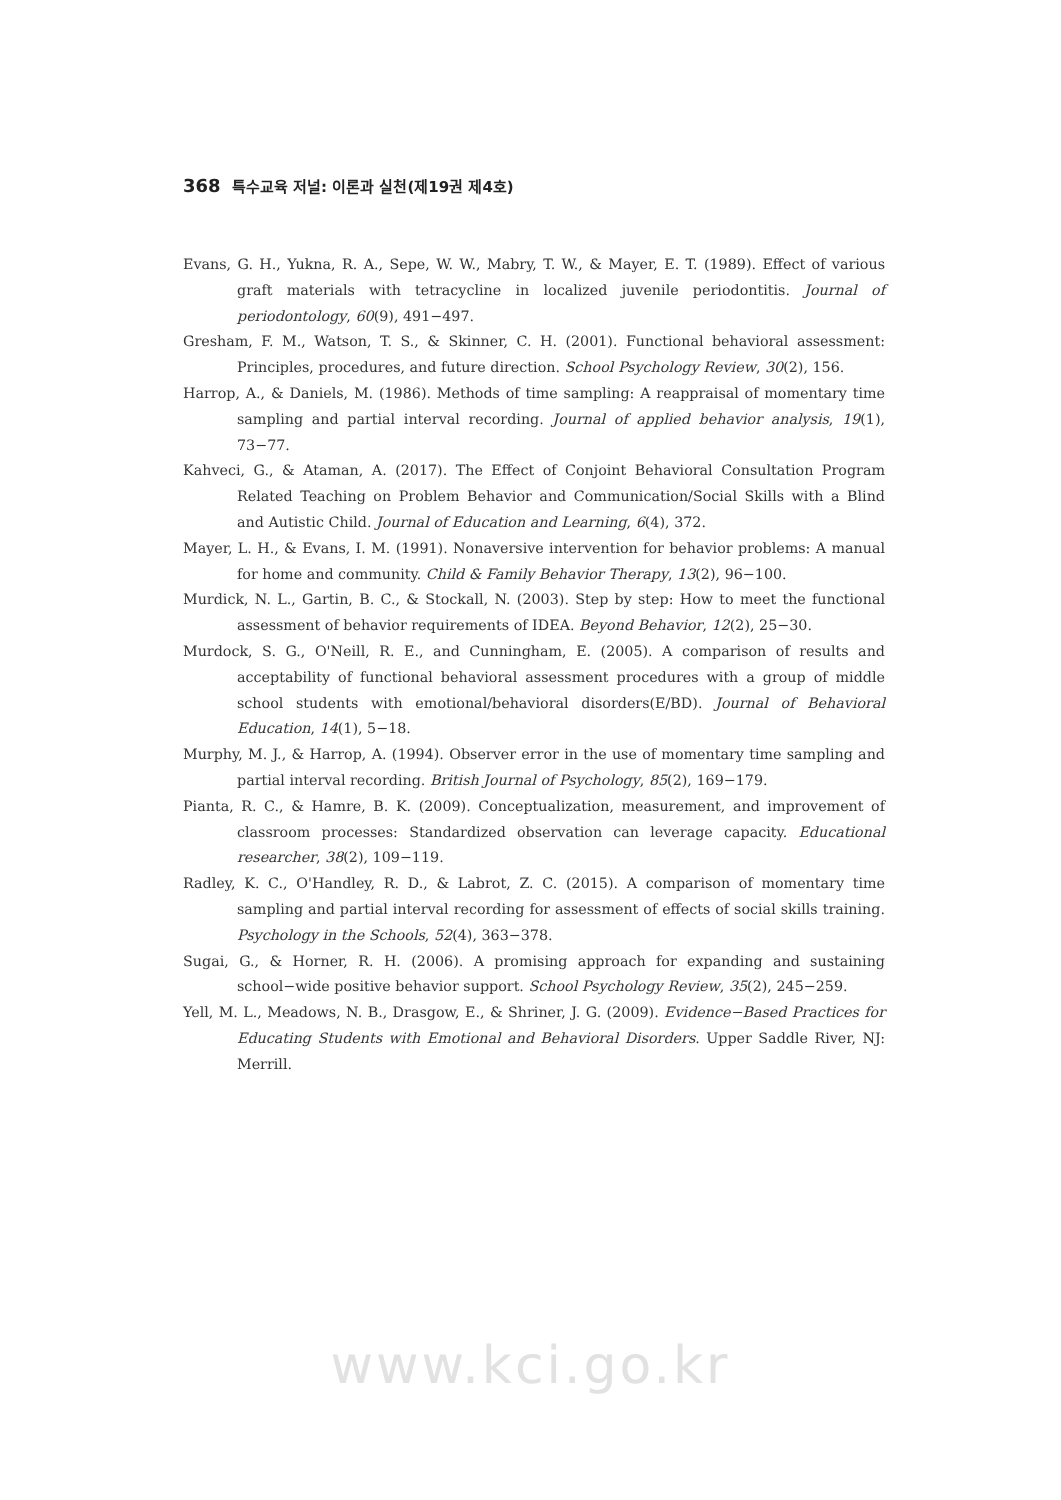368 특수교육 저널: 이론과 실천(제19권 제4호)
Evans, G. H., Yukna, R. A., Sepe, W. W., Mabry, T. W., & Mayer, E. T. (1989). Effect of various graft materials with tetracycline in localized juvenile periodontitis. Journal of periodontology, 60(9), 491−497.
Gresham, F. M., Watson, T. S., & Skinner, C. H. (2001). Functional behavioral assessment: Principles, procedures, and future direction. School Psychology Review, 30(2), 156.
Harrop, A., & Daniels, M. (1986). Methods of time sampling: A reappraisal of momentary time sampling and partial interval recording. Journal of applied behavior analysis, 19(1), 73−77.
Kahveci, G., & Ataman, A. (2017). The Effect of Conjoint Behavioral Consultation Program Related Teaching on Problem Behavior and Communication/Social Skills with a Blind and Autistic Child. Journal of Education and Learning, 6(4), 372.
Mayer, L. H., & Evans, I. M. (1991). Nonaversive intervention for behavior problems: A manual for home and community. Child & Family Behavior Therapy, 13(2), 96−100.
Murdick, N. L., Gartin, B. C., & Stockall, N. (2003). Step by step: How to meet the functional assessment of behavior requirements of IDEA. Beyond Behavior, 12(2), 25−30.
Murdock, S. G., O'Neill, R. E., and Cunningham, E. (2005). A comparison of results and acceptability of functional behavioral assessment procedures with a group of middle school students with emotional/behavioral disorders(E/BD). Journal of Behavioral Education, 14(1), 5−18.
Murphy, M. J., & Harrop, A. (1994). Observer error in the use of momentary time sampling and partial interval recording. British Journal of Psychology, 85(2), 169−179.
Pianta, R. C., & Hamre, B. K. (2009). Conceptualization, measurement, and improvement of classroom processes: Standardized observation can leverage capacity. Educational researcher, 38(2), 109−119.
Radley, K. C., O'Handley, R. D., & Labrot, Z. C. (2015). A comparison of momentary time sampling and partial interval recording for assessment of effects of social skills training. Psychology in the Schools, 52(4), 363−378.
Sugai, G., & Horner, R. H. (2006). A promising approach for expanding and sustaining school−wide positive behavior support. School Psychology Review, 35(2), 245−259.
Yell, M. L., Meadows, N. B., Drasgow, E., & Shriner, J. G. (2009). Evidence−Based Practices for Educating Students with Emotional and Behavioral Disorders. Upper Saddle River, NJ: Merrill.
www.kci.go.kr